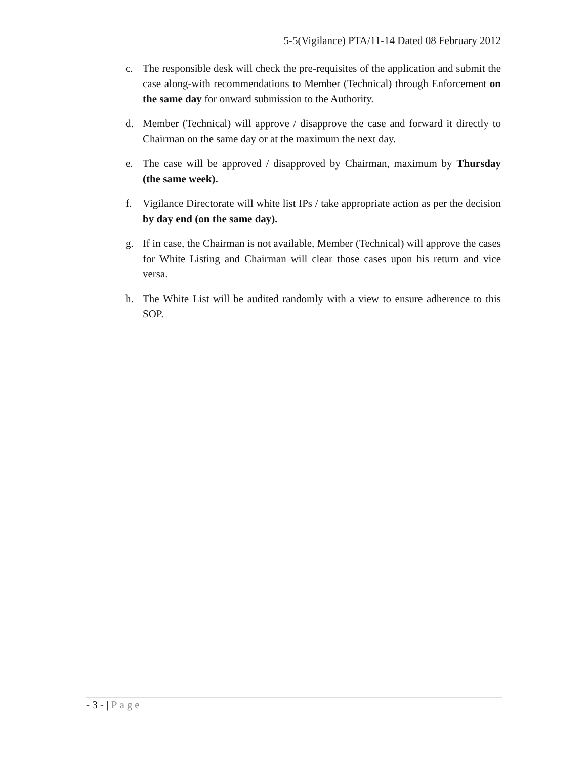5-5(Vigilance) PTA/11-14 Dated 08 February 2012
c. The responsible desk will check the pre-requisites of the application and submit the case along-with recommendations to Member (Technical) through Enforcement on the same day for onward submission to the Authority.
d. Member (Technical) will approve / disapprove the case and forward it directly to Chairman on the same day or at the maximum the next day.
e. The case will be approved / disapproved by Chairman, maximum by Thursday (the same week).
f. Vigilance Directorate will white list IPs / take appropriate action as per the decision by day end (on the same day).
g. If in case, the Chairman is not available, Member (Technical) will approve the cases for White Listing and Chairman will clear those cases upon his return and vice versa.
h. The White List will be audited randomly with a view to ensure adherence to this SOP.
- 3 - | Page